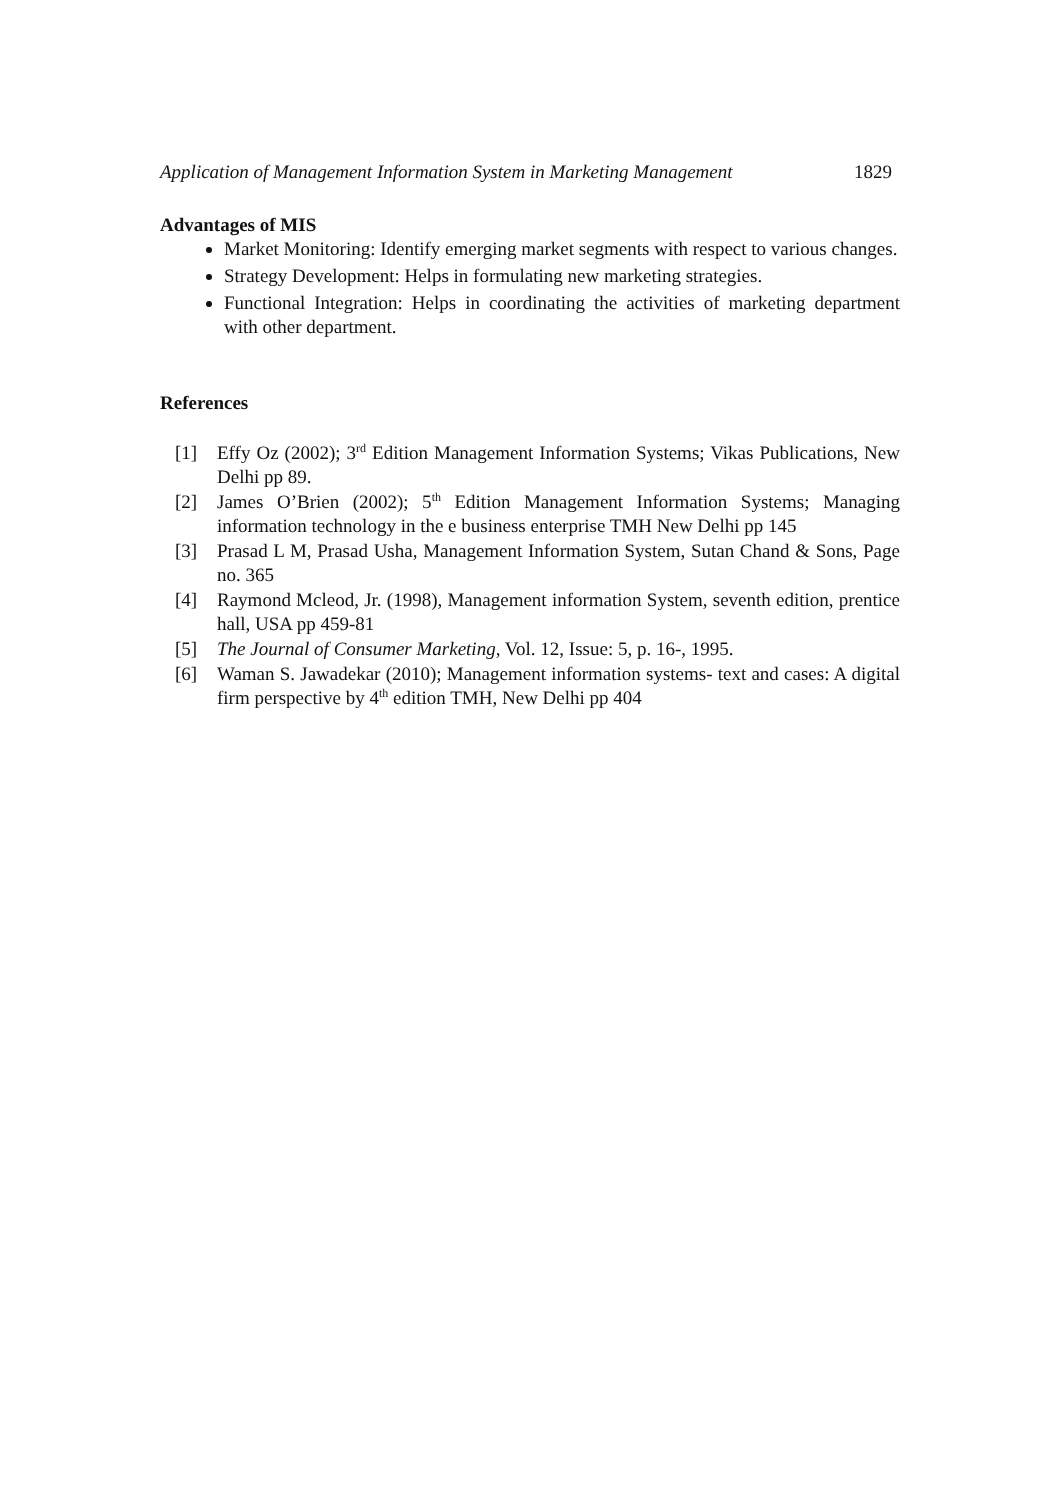Application of Management Information System in Marketing Management 1829
Advantages of MIS
Market Monitoring: Identify emerging market segments with respect to various changes.
Strategy Development: Helps in formulating new marketing strategies.
Functional Integration: Helps in coordinating the activities of marketing department with other department.
References
[1] Effy Oz (2002); 3<sup>rd</sup> Edition Management Information Systems; Vikas Publications, New Delhi pp 89.
[2] James O’Brien (2002); 5<sup>th</sup> Edition Management Information Systems; Managing information technology in the e business enterprise TMH New Delhi pp 145
[3] Prasad L M, Prasad Usha, Management Information System, Sutan Chand & Sons, Page no. 365
[4] Raymond Mcleod, Jr. (1998), Management information System, seventh edition, prentice hall, USA pp 459-81
[5] The Journal of Consumer Marketing, Vol. 12, Issue: 5, p. 16-, 1995.
[6] Waman S. Jawadekar (2010); Management information systems- text and cases: A digital firm perspective by 4<sup>th</sup> edition TMH, New Delhi pp 404